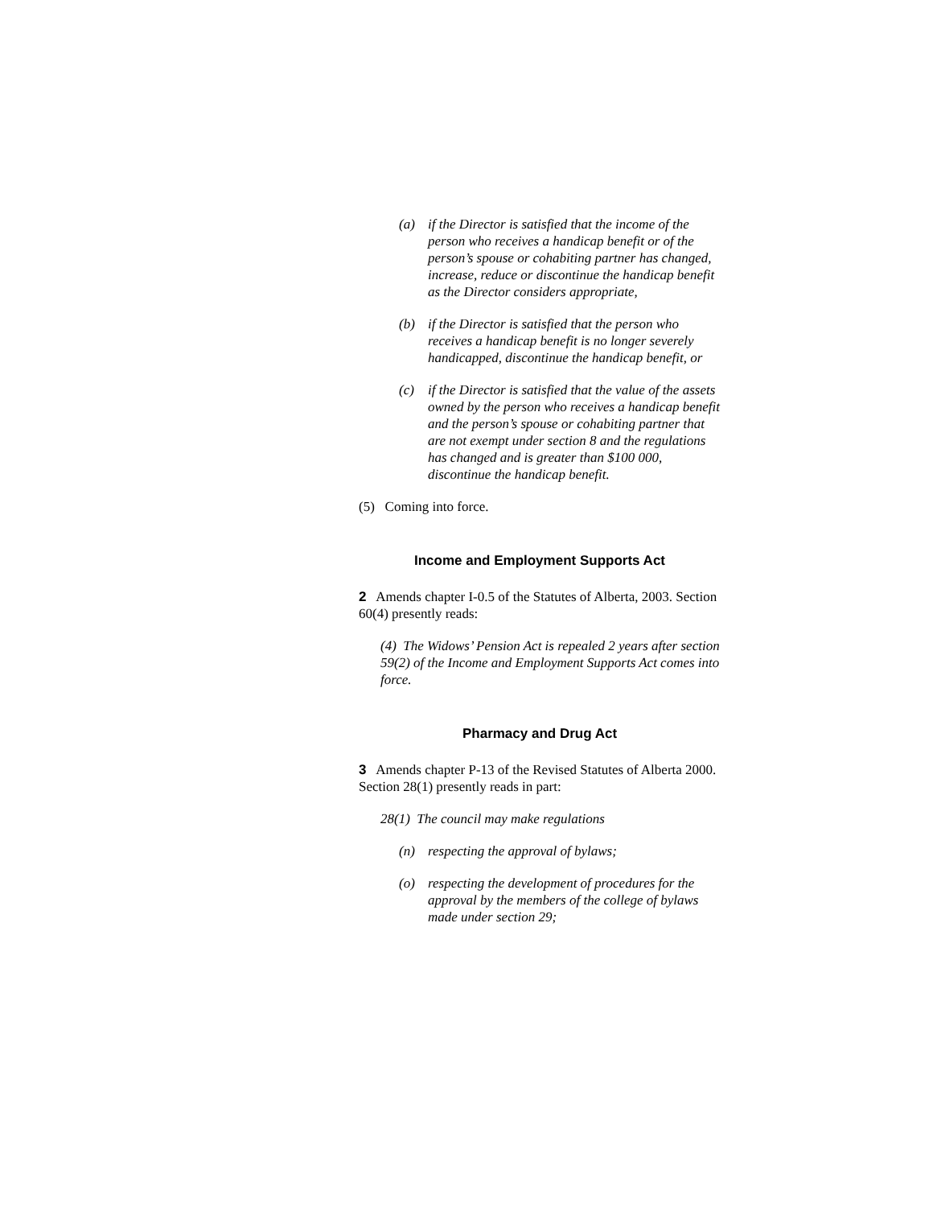(a) if the Director is satisfied that the income of the person who receives a handicap benefit or of the person’s spouse or cohabiting partner has changed, increase, reduce or discontinue the handicap benefit as the Director considers appropriate,
(b) if the Director is satisfied that the person who receives a handicap benefit is no longer severely handicapped, discontinue the handicap benefit, or
(c) if the Director is satisfied that the value of the assets owned by the person who receives a handicap benefit and the person’s spouse or cohabiting partner that are not exempt under section 8 and the regulations has changed and is greater than $100 000, discontinue the handicap benefit.
(5) Coming into force.
Income and Employment Supports Act
2 Amends chapter I-0.5 of the Statutes of Alberta, 2003. Section 60(4) presently reads:
(4) The Widows’ Pension Act is repealed 2 years after section 59(2) of the Income and Employment Supports Act comes into force.
Pharmacy and Drug Act
3 Amends chapter P-13 of the Revised Statutes of Alberta 2000. Section 28(1) presently reads in part:
28(1) The council may make regulations
(n) respecting the approval of bylaws;
(o) respecting the development of procedures for the approval by the members of the college of bylaws made under section 29;